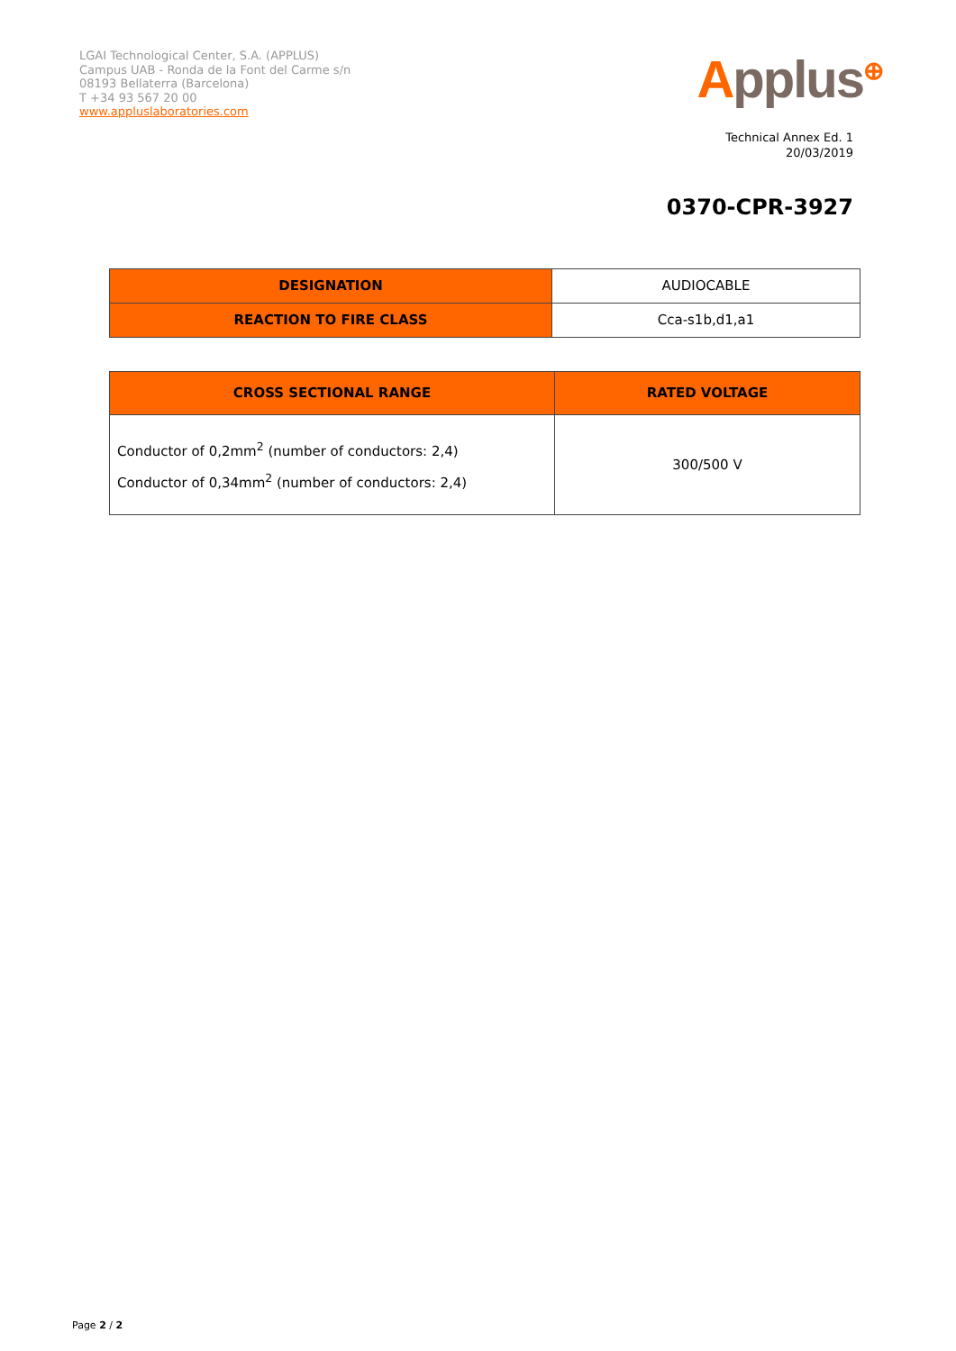LGAI Technological Center, S.A. (APPLUS)
Campus UAB - Ronda de la Font del Carme s/n
08193 Bellaterra (Barcelona)
T +34 93 567 20 00
www.appluslaboratories.com
Applus<sup>⊕</sup>
Technical Annex Ed. 1
20/03/2019
0370-CPR-3927
| DESIGNATION | AUDIOCABLE |
| REACTION TO FIRE CLASS | Cca-s1b,d1,a1 |
| CROSS SECTIONAL RANGE | RATED VOLTAGE |
| --- | --- |
| Conductor of 0,2mm<sup>2</sup> (number of conductors: 2,4) Conductor of 0,34mm<sup>2</sup> (number of conductors: 2,4) | 300/500 V |
Page 2 / 2